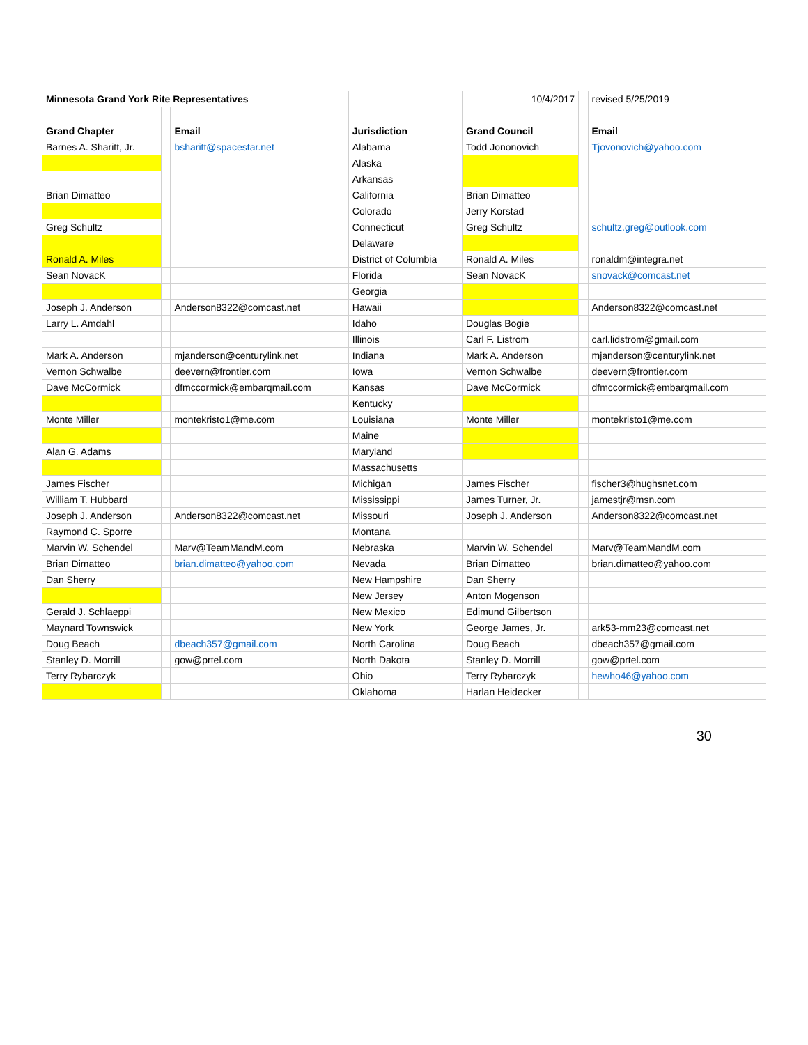| Minnesota Grand York Rite Representatives | | | | 10/4/2017 | | revised 5/25/2019 |
| Grand Chapter | | Email | Jurisdiction | Grand Council | | Email |
| Barnes A. Sharitt, Jr. | | bsharitt@spacestar.net | Alabama | Todd Jononovich | | Tjovonovich@yahoo.com |
| | | | Alaska | | | |
| | | | Arkansas | | | |
| Brian Dimatteo | | | California | Brian Dimatteo | | |
| | | | Colorado | Jerry Korstad | | |
| Greg Schultz | | | Connecticut | Greg Schultz | | schultz.greg@outlook.com |
| | | | Delaware | | | |
| Ronald A. Miles | | | District of Columbia | Ronald A. Miles | | ronaldm@integra.net |
| Sean NovacK | | | Florida | Sean NovacK | | snovack@comcast.net |
| | | | Georgia | | | |
| Joseph J. Anderson | | Anderson8322@comcast.net | Hawaii | | | Anderson8322@comcast.net |
| Larry L. Amdahl | | | Idaho | Douglas Bogie | | |
| | | | Illinois | Carl F. Listrom | | carl.lidstrom@gmail.com |
| Mark A. Anderson | | mjanderson@centurylink.net | Indiana | Mark A. Anderson | | mjanderson@centurylink.net |
| Vernon Schwalbe | | deevern@frontier.com | Iowa | Vernon Schwalbe | | deevern@frontier.com |
| Dave McCormick | | dfmccormick@embarqmail.com | Kansas | Dave McCormick | | dfmccormick@embarqmail.com |
| | | | Kentucky | | | |
| Monte Miller | | montekristo1@me.com | Louisiana | Monte Miller | | montekristo1@me.com |
| | | | Maine | | | |
| Alan G. Adams | | | Maryland | | | |
| | | | Massachusetts | | | |
| James Fischer | | | Michigan | James Fischer | | fischer3@hughsnet.com |
| William T. Hubbard | | | Mississippi | James Turner, Jr. | | jamestjr@msn.com |
| Joseph J. Anderson | | Anderson8322@comcast.net | Missouri | Joseph J. Anderson | | Anderson8322@comcast.net |
| Raymond C. Sporre | | | Montana | | | |
| Marvin W. Schendel | | Marv@TeamMandM.com | Nebraska | Marvin W. Schendel | | Marv@TeamMandM.com |
| Brian Dimatteo | | brian.dimatteo@yahoo.com | Nevada | Brian Dimatteo | | brian.dimatteo@yahoo.com |
| Dan Sherry | | | New Hampshire | Dan Sherry | | |
| | | | New Jersey | Anton Mogenson | | |
| Gerald J. Schlaeppi | | | New Mexico | Edimund Gilbertson | | |
| Maynard Townswick | | | New York | George James, Jr. | | ark53-mm23@comcast.net |
| Doug Beach | | dbeach357@gmail.com | North Carolina | Doug Beach | | dbeach357@gmail.com |
| Stanley D. Morrill | | gow@prtel.com | North Dakota | Stanley D. Morrill | | gow@prtel.com |
| Terry Rybarczyk | | | Ohio | Terry Rybarczyk | | hewho46@yahoo.com |
| | | | Oklahoma | Harlan Heidecker | | |
30